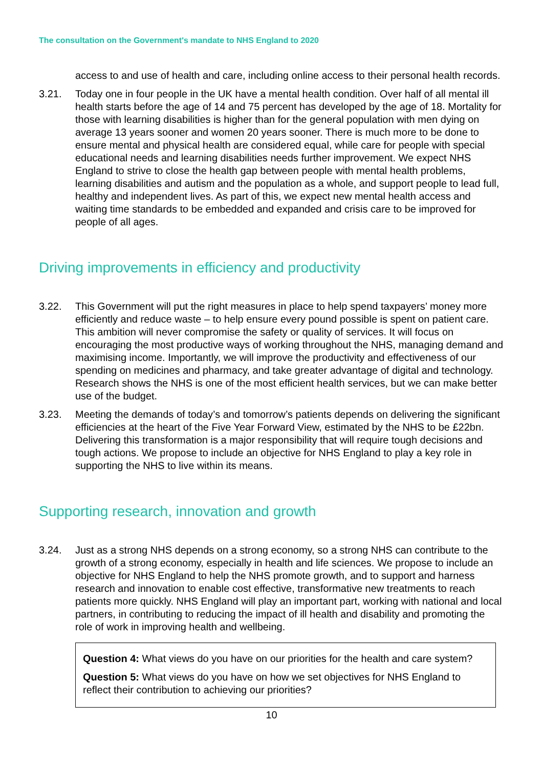The consultation on the Government's mandate to NHS England to 2020
access to and use of health and care, including online access to their personal health records.
3.21. Today one in four people in the UK have a mental health condition. Over half of all mental ill health starts before the age of 14 and 75 percent has developed by the age of 18. Mortality for those with learning disabilities is higher than for the general population with men dying on average 13 years sooner and women 20 years sooner. There is much more to be done to ensure mental and physical health are considered equal, while care for people with special educational needs and learning disabilities needs further improvement. We expect NHS England to strive to close the health gap between people with mental health problems, learning disabilities and autism and the population as a whole, and support people to lead full, healthy and independent lives. As part of this, we expect new mental health access and waiting time standards to be embedded and expanded and crisis care to be improved for people of all ages.
Driving improvements in efficiency and productivity
3.22. This Government will put the right measures in place to help spend taxpayers’ money more efficiently and reduce waste – to help ensure every pound possible is spent on patient care. This ambition will never compromise the safety or quality of services. It will focus on encouraging the most productive ways of working throughout the NHS, managing demand and maximising income. Importantly, we will improve the productivity and effectiveness of our spending on medicines and pharmacy, and take greater advantage of digital and technology. Research shows the NHS is one of the most efficient health services, but we can make better use of the budget.
3.23. Meeting the demands of today’s and tomorrow’s patients depends on delivering the significant efficiencies at the heart of the Five Year Forward View, estimated by the NHS to be £22bn. Delivering this transformation is a major responsibility that will require tough decisions and tough actions. We propose to include an objective for NHS England to play a key role in supporting the NHS to live within its means.
Supporting research, innovation and growth
3.24. Just as a strong NHS depends on a strong economy, so a strong NHS can contribute to the growth of a strong economy, especially in health and life sciences. We propose to include an objective for NHS England to help the NHS promote growth, and to support and harness research and innovation to enable cost effective, transformative new treatments to reach patients more quickly. NHS England will play an important part, working with national and local partners, in contributing to reducing the impact of ill health and disability and promoting the role of work in improving health and wellbeing.
Question 4: What views do you have on our priorities for the health and care system?
Question 5: What views do you have on how we set objectives for NHS England to reflect their contribution to achieving our priorities?
10